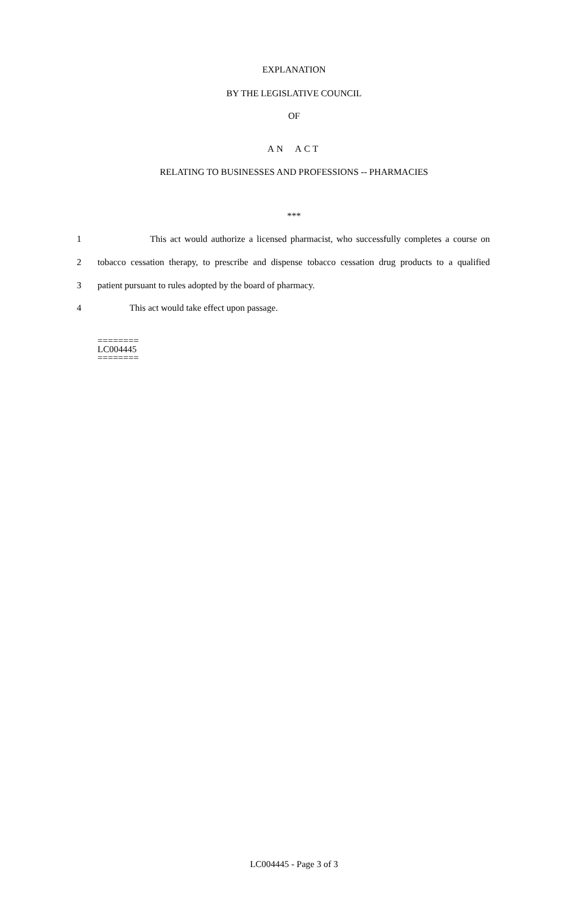EXPLANATION
BY THE LEGISLATIVE COUNCIL
OF
AN ACT
RELATING TO BUSINESSES AND PROFESSIONS -- PHARMACIES
***
1 This act would authorize a licensed pharmacist, who successfully completes a course on
2 tobacco cessation therapy, to prescribe and dispense tobacco cessation drug products to a qualified
3 patient pursuant to rules adopted by the board of pharmacy.
4 This act would take effect upon passage.
========
LC004445
========
LC004445 - Page 3 of 3